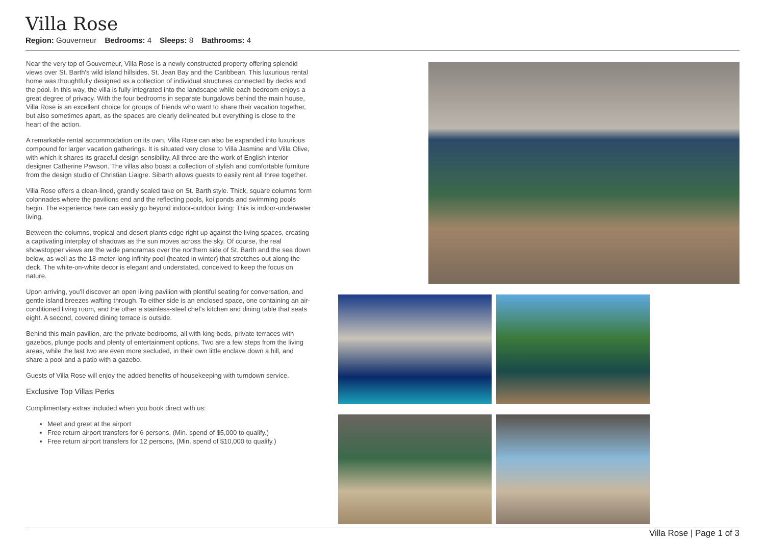Villa Rose
Region: Gouverneur Bedrooms: 4 Sleeps: 8 Bathrooms: 4
Near the very top of Gouverneur, Villa Rose is a newly constructed property offering splendid views over St. Barth's wild island hillsides, St. Jean Bay and the Caribbean. This luxurious rental home was thoughtfully designed as a collection of individual structures connected by decks and the pool. In this way, the villa is fully integrated into the landscape while each bedroom enjoys a great degree of privacy. With the four bedrooms in separate bungalows behind the main house, Villa Rose is an excellent choice for groups of friends who want to share their vacation together, but also sometimes apart, as the spaces are clearly delineated but everything is close to the heart of the action.
A remarkable rental accommodation on its own, Villa Rose can also be expanded into luxurious compound for larger vacation gatherings. It is situated very close to Villa Jasmine and Villa Olive, with which it shares its graceful design sensibility. All three are the work of English interior designer Catherine Pawson. The villas also boast a collection of stylish and comfortable furniture from the design studio of Christian Liaigre. Sibarth allows guests to easily rent all three together.
Villa Rose offers a clean-lined, grandly scaled take on St. Barth style. Thick, square columns form colonnades where the pavilions end and the reflecting pools, koi ponds and swimming pools begin. The experience here can easily go beyond indoor-outdoor living: This is indoor-underwater living.
Between the columns, tropical and desert plants edge right up against the living spaces, creating a captivating interplay of shadows as the sun moves across the sky. Of course, the real showstopper views are the wide panoramas over the northern side of St. Barth and the sea down below, as well as the 18-meter-long infinity pool (heated in winter) that stretches out along the deck. The white-on-white decor is elegant and understated, conceived to keep the focus on nature.
Upon arriving, you'll discover an open living pavilion with plentiful seating for conversation, and gentle island breezes wafting through. To either side is an enclosed space, one containing an air-conditioned living room, and the other a stainless-steel chef's kitchen and dining table that seats eight. A second, covered dining terrace is outside.
Behind this main pavilion, are the private bedrooms, all with king beds, private terraces with gazebos, plunge pools and plenty of entertainment options. Two are a few steps from the living areas, while the last two are even more secluded, in their own little enclave down a hill, and share a pool and a patio with a gazebo.
Guests of Villa Rose will enjoy the added benefits of housekeeping with turndown service.
Exclusive Top Villas Perks
Complimentary extras included when you book direct with us:
Meet and greet at the airport
Free return airport transfers for 6 persons, (Min. spend of $5,000 to qualify.)
Free return airport transfers for 12 persons, (Min. spend of $10,000 to qualify.)
Villa Rose | Page 1 of 3